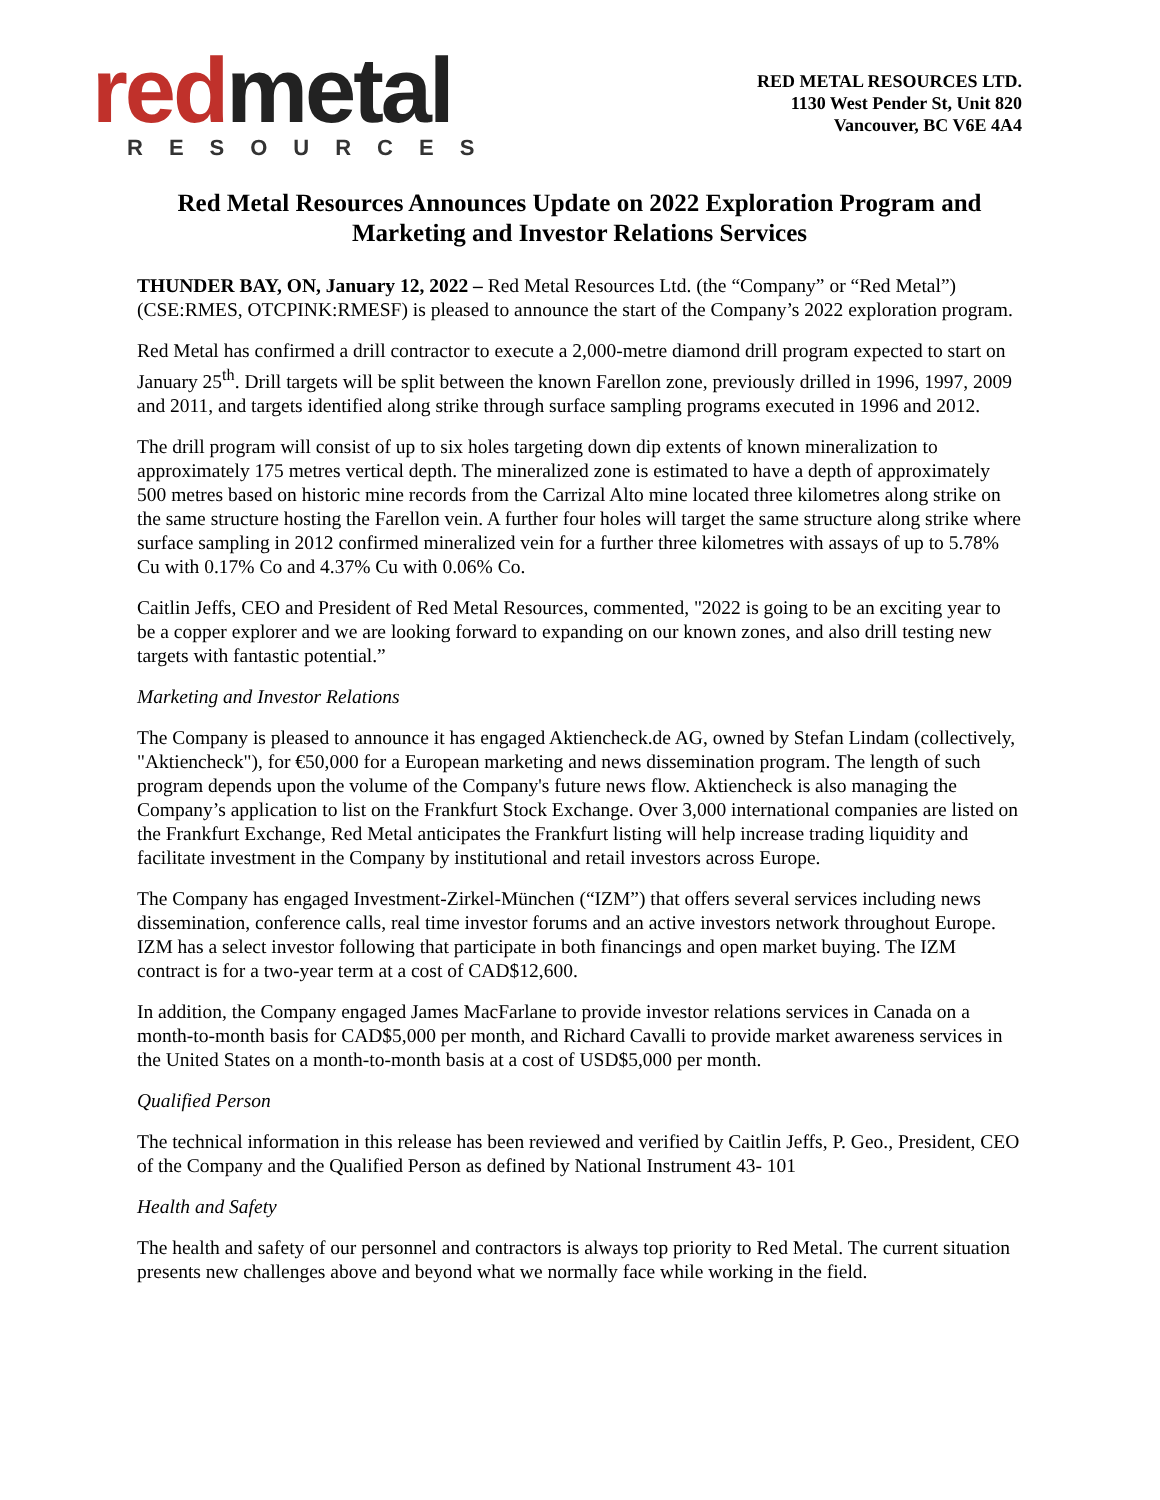red metal
RESOURCES
RED METAL RESOURCES LTD.
1130 West Pender St, Unit 820
Vancouver, BC V6E 4A4
Red Metal Resources Announces Update on 2022 Exploration Program and Marketing and Investor Relations Services
THUNDER BAY, ON, January 12, 2022 – Red Metal Resources Ltd. (the “Company” or “Red Metal”) (CSE:RMES, OTCPINK:RMESF) is pleased to announce the start of the Company’s 2022 exploration program.
Red Metal has confirmed a drill contractor to execute a 2,000-metre diamond drill program expected to start on January 25<sup>th</sup>. Drill targets will be split between the known Farellon zone, previously drilled in 1996, 1997, 2009 and 2011, and targets identified along strike through surface sampling programs executed in 1996 and 2012.
The drill program will consist of up to six holes targeting down dip extents of known mineralization to approximately 175 metres vertical depth. The mineralized zone is estimated to have a depth of approximately 500 metres based on historic mine records from the Carrizal Alto mine located three kilometres along strike on the same structure hosting the Farellon vein. A further four holes will target the same structure along strike where surface sampling in 2012 confirmed mineralized vein for a further three kilometres with assays of up to 5.78% Cu with 0.17% Co and 4.37% Cu with 0.06% Co.
Caitlin Jeffs, CEO and President of Red Metal Resources, commented, "2022 is going to be an exciting year to be a copper explorer and we are looking forward to expanding on our known zones, and also drill testing new targets with fantastic potential.”
Marketing and Investor Relations
The Company is pleased to announce it has engaged Aktiencheck.de AG, owned by Stefan Lindam (collectively, "Aktiencheck"), for €50,000 for a European marketing and news dissemination program. The length of such program depends upon the volume of the Company's future news flow. Aktiencheck is also managing the Company’s application to list on the Frankfurt Stock Exchange. Over 3,000 international companies are listed on the Frankfurt Exchange, Red Metal anticipates the Frankfurt listing will help increase trading liquidity and facilitate investment in the Company by institutional and retail investors across Europe.
The Company has engaged Investment-Zirkel-München (“IZM”) that offers several services including news dissemination, conference calls, real time investor forums and an active investors network throughout Europe. IZM has a select investor following that participate in both financings and open market buying. The IZM contract is for a two-year term at a cost of CAD$12,600.
In addition, the Company engaged James MacFarlane to provide investor relations services in Canada on a month-to-month basis for CAD$5,000 per month, and Richard Cavalli to provide market awareness services in the United States on a month-to-month basis at a cost of USD$5,000 per month.
Qualified Person
The technical information in this release has been reviewed and verified by Caitlin Jeffs, P. Geo., President, CEO of the Company and the Qualified Person as defined by National Instrument 43- 101
Health and Safety
The health and safety of our personnel and contractors is always top priority to Red Metal. The current situation presents new challenges above and beyond what we normally face while working in the field.